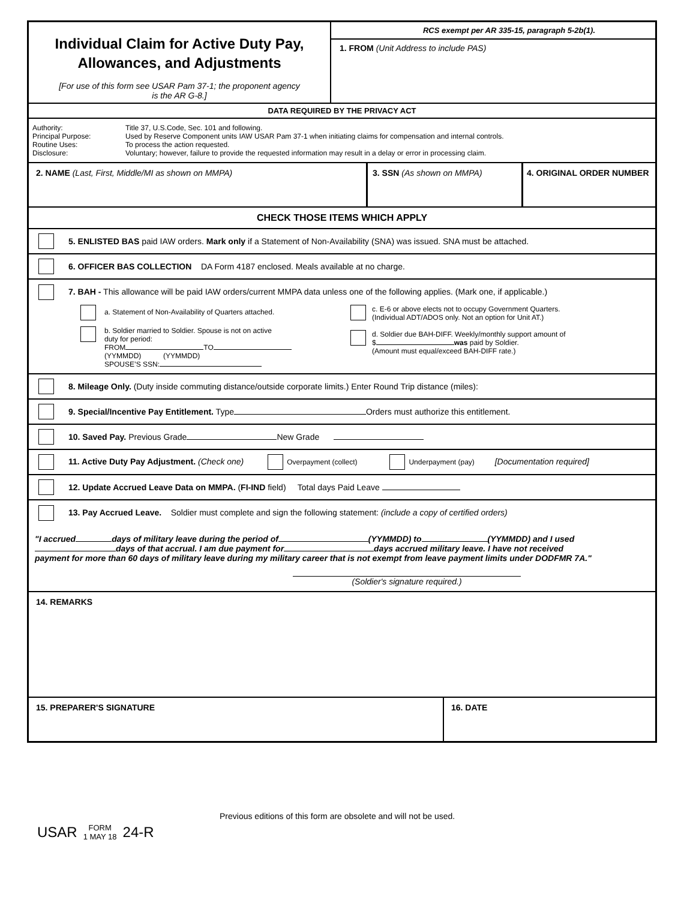Individual Claim for Active Duty Pay,
Allowances, and Adjustments
[For use of this form see USAR Pam 37-1; the proponent agency
is the AR G-8.]
RCS exempt per AR 335-15, paragraph 5-2b(1).
1. FROM (Unit Address to include PAS)
DATA REQUIRED BY THE PRIVACY ACT
Authority: Title 37, U.S.Code, Sec. 101 and following.
Principal Purpose: Used by Reserve Component units IAW USAR Pam 37-1 when initiating claims for compensation and internal controls.
Routine Uses: To process the action requested.
Disclosure: Voluntary; however, failure to provide the requested information may result in a delay or error in processing claim.
2. NAME (Last, First, Middle/MI as shown on MMPA) 3. SSN (As shown on MMPA) 4. ORIGINAL ORDER NUMBER
CHECK THOSE ITEMS WHICH APPLY
5. ENLISTED BAS paid IAW orders. Mark only if a Statement of Non-Availability (SNA) was issued. SNA must be attached.
6. OFFICER BAS COLLECTION DA Form 4187 enclosed. Meals available at no charge.
7. BAH - This allowance will be paid IAW orders/current MMPA data unless one of the following applies. (Mark one, if applicable.)
a. Statement of Non-Availability of Quarters attached.
b. Soldier married to Soldier. Spouse is not on active
duty for period:
FROM TO
(YYMMDD) (YYMMDD)
SPOUSE’S SSN:
c. E-6 or above elects not to occupy Government Quarters.
(Individual ADT/ADOS only. Not an option for Unit AT.)
d. Soldier due BAH-DIFF. Weekly/monthly support amount of
$ was paid by Soldier.
(Amount must equal/exceed BAH-DIFF rate.)
8. Mileage Only. (Duty inside commuting distance/outside corporate limits.) Enter Round Trip distance (miles):
9. Special/Incentive Pay Entitlement. Type Orders must authorize this entitlement.
10. Saved Pay. Previous Grade New Grade
11. Active Duty Pay Adjustment. (Check one) Overpayment (collect) Underpayment (pay) [Documentation required]
12. Update Accrued Leave Data on MMPA. (FI-IND field) Total days Paid Leave
13. Pay Accrued Leave. Soldier must complete and sign the following statement: (include a copy of certified orders)
"I accrued days of military leave during the period of (YYMMDD) to (YYMMDD) and I used
days of that accrual. I am due payment for days accrued military leave. I have not received
payment for more than 60 days of military leave during my military career that is not exempt from leave payment limits under DODFMR 7A."
(Soldier's signature required.)
14. REMARKS
15. PREPARER'S SIGNATURE 16. DATE
Previous editions of this form are obsolete and will not be used.
USAR FORM
1 MAY 18 24-R